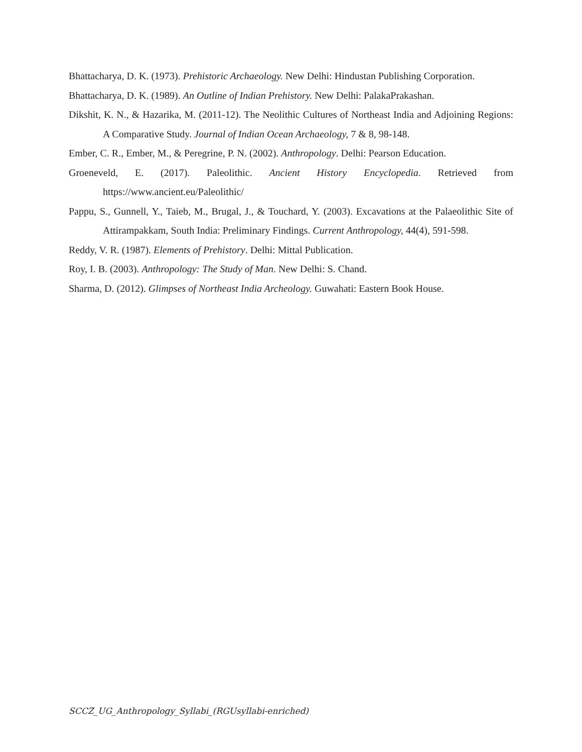Bhattacharya, D. K. (1973). Prehistoric Archaeology. New Delhi: Hindustan Publishing Corporation.
Bhattacharya, D. K. (1989). An Outline of Indian Prehistory. New Delhi: PalakaPrakashan.
Dikshit, K. N., & Hazarika, M. (2011-12). The Neolithic Cultures of Northeast India and Adjoining Regions: A Comparative Study. Journal of Indian Ocean Archaeology, 7 & 8, 98-148.
Ember, C. R., Ember, M., & Peregrine, P. N. (2002). Anthropology. Delhi: Pearson Education.
Groeneveld, E. (2017). Paleolithic. Ancient History Encyclopedia. Retrieved from https://www.ancient.eu/Paleolithic/
Pappu, S., Gunnell, Y., Taieb, M., Brugal, J., & Touchard, Y. (2003). Excavations at the Palaeolithic Site of Attirampakkam, South India: Preliminary Findings. Current Anthropology, 44(4), 591-598.
Reddy, V. R. (1987). Elements of Prehistory. Delhi: Mittal Publication.
Roy, I. B. (2003). Anthropology: The Study of Man. New Delhi: S. Chand.
Sharma, D. (2012). Glimpses of Northeast India Archeology. Guwahati: Eastern Book House.
SCCZ_UG_Anthropology_Syllabi_(RGUsyllabi-enriched)